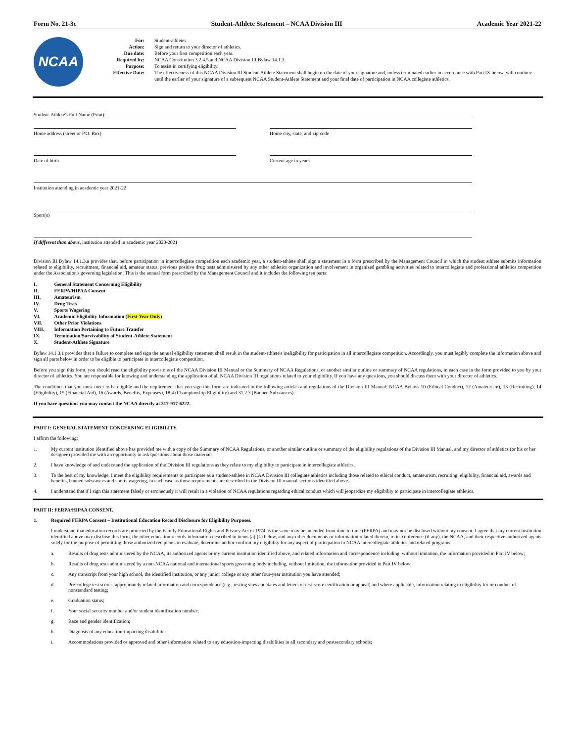Form No. 21-3c Student-Athlete Statement – NCAA Division III Academic Year 2021-22
NCAA
For:
Action:
Due date:
Required by:
Purpose:
Effective Date:
Student-athletes.
Sign and return to your director of athletics.
Before your first competition each year.
NCAA Constitution 3.2.4.5 and NCAA Division III Bylaw 14.1.3.
To assist in certifying eligibility.
The effectiveness of this NCAA Division III Student-Athlete Statement shall begin on the date of your signature and, unless terminated earlier in accordance with Part IX below, will continue until the earlier of your signature of a subsequent NCAA Student-Athlete Statement and your final date of participation in NCAA collegiate athletics.
Student-Athlete's Full Name (Print):
Home address (street or P.O. Box)
Home city, state, and zip code
Date of birth Current age in years
Institution attending in academic year 2021-22
Sport(s)
If different than above, institution attended in academic year 2020-2021
Division III Bylaw 14.1.3.a provides that, before participation in intercollegiate competition each academic year, a student-athlete shall sign a statement in a form prescribed by the Management Council in which the student athlete submits information related to eligibility, recruitment, financial aid, amateur status, previous positive drug tests administered by any other athletics organization and involvement in organized gambling activities related to intercollegiate and professional athletics competition under the Association's governing legislation. This is the annual form prescribed by the Management Council and it includes the following ten parts:
| I. | General Statement Concerning Eligibility |
| II. | FERPA/HIPAA Consent |
| III. | Amateurism |
| IV. | Drug Tests |
| V. | Sports Wagering |
| VI. | Academic Eligibility Information ( First-Year Only ) |
| VII. | Other Prior Violations |
| VIII. | Information Pertaining to Future Transfer |
| IX. | Termination/Survivability of Student-Athlete Statement |
| X. | Student-Athlete Signature |
Bylaw 14.1.3.1 provides that a failure to complete and sign the annual eligibility statement shall result in the student-athlete's ineligibility for participation in all intercollegiate competition. Accordingly, you must legibly complete the information above and sign all parts below in order to be eligible to participate in intercollegiate competition.
Before you sign this form, you should read the eligibility provisions of the NCAA Division III Manual or the Summary of NCAA Regulations, or another similar outline or summary of NCAA regulations, in each case in the form provided to you by your director of athletics. You are responsible for knowing and understanding the application of all NCAA Division III regulations related to your eligibility. If you have any questions, you should discuss them with your director of athletics.
The conditions that you must meet to be eligible and the requirement that you sign this form are indicated in the following articles and regulations of the Division III Manual: NCAA Bylaws 10 (Ethical Conduct), 12 (Amateurism), 13 (Recruiting), 14 (Eligibility), 15 (Financial Aid), 16 (Awards, Benefits, Expenses), 18.4 (Championship Eligibility) and 31.2.3 (Banned Substances).
If you have questions you may contact the NCAA directly at 317-917-6222.
PART I: GENERAL STATEMENT CONCERNING ELIGIBILITY.
I affirm the following:
1. My current institution identified above has provided me with a copy of the Summary of NCAA Regulations, or another similar outline or summary of the eligibility regulations of the Division III Manual, and my director of athletics (or his or her designee) provided me with an opportunity to ask questions about those materials.
2. I have knowledge of and understand the application of the Division III regulations as they relate to my eligibility to participate in intercollegiate athletics.
3. To the best of my knowledge, I meet the eligibility requirements to participate as a student-athlete in NCAA Division III collegiate athletics including those related to ethical conduct, amateurism, recruiting, eligibility, financial aid, awards and benefits, banned substances and sports wagering, in each case as those requirements are described in the Division III manual sections identified above.
4. I understand that if I sign this statement falsely or erroneously it will result in a violation of NCAA regulations regarding ethical conduct which will jeopardize my eligibility to participate in intercollegiate athletics.
PART II: FERPA/HIPAA CONSENT.
1. Required FERPA Consent – Institutional Education Record Disclosure for Eligibility Purposes.
I understand that education records are protected by the Family Educational Rights and Privacy Act of 1974 as the same may be amended from time to time (FERPA) and may not be disclosed without my consent. I agree that my current institution identified above may disclose this form, the other education records information described in items (a)-(k) below, and any other documents or information related thereto, to its conference (if any), the NCAA, and their respective authorized agents solely for the purpose of permitting those authorized recipients to evaluate, determine and/or confirm my eligibility for any aspect of participation in NCAA intercollegiate athletics and related programs:
a. Results of drug tests administered by the NCAA, its authorized agents or my current institution identified above, and related information and correspondence including, without limitation, the information provided in Part IV below;
b. Results of drug tests administered by a non-NCAA national and international sports governing body including, without limitation, the information provided in Part IV below;
c. Any transcript from your high school, the identified institution, or any junior college or any other four-year institution you have attended;
d. Pre-college test scores, appropriately related information and correspondence (e.g., testing sites and dates and letters of test-score certification or appeal) and where applicable, information relating to eligibility for or conduct of nonstandard testing;
e. Graduation status;
f. Your social security number and/or student identification number;
g. Race and gender identification;
h. Diagnosis of any education-impacting disabilities;
i. Accommodations provided or approved and other information related to any education-impacting disabilities in all secondary and postsecondary schools;